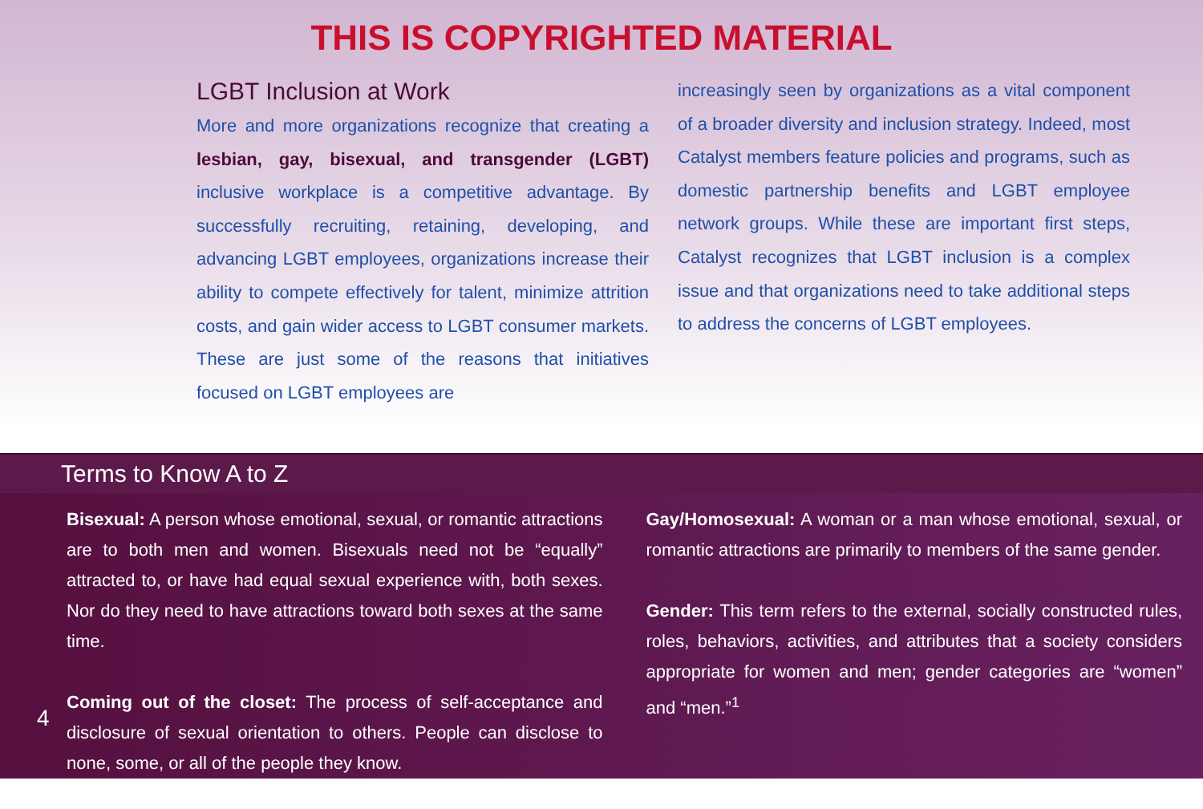THIS IS COPYRIGHTED MATERIAL
LGBT Inclusion at Work
More and more organizations recognize that creating a lesbian, gay, bisexual, and transgender (LGBT) inclusive workplace is a competitive advantage. By successfully recruiting, retaining, developing, and advancing LGBT employees, organizations increase their ability to compete effectively for talent, minimize attrition costs, and gain wider access to LGBT consumer markets. These are just some of the reasons that initiatives focused on LGBT employees are
increasingly seen by organizations as a vital component of a broader diversity and inclusion strategy. Indeed, most Catalyst members feature policies and programs, such as domestic partnership benefits and LGBT employee network groups. While these are important first steps, Catalyst recognizes that LGBT inclusion is a complex issue and that organizations need to take additional steps to address the concerns of LGBT employees.
Terms to Know A to Z
Bisexual: A person whose emotional, sexual, or romantic attractions are to both men and women. Bisexuals need not be “equally” attracted to, or have had equal sexual experience with, both sexes. Nor do they need to have attractions toward both sexes at the same time.
Coming out of the closet: The process of self-acceptance and disclosure of sexual orientation to others. People can disclose to none, some, or all of the people they know.
Gay/Homosexual: A woman or a man whose emotional, sexual, or romantic attractions are primarily to members of the same gender.
Gender: This term refers to the external, socially constructed rules, roles, behaviors, activities, and attributes that a society considers appropriate for women and men; gender categories are “women” and “men.”<sup>1</sup>
4